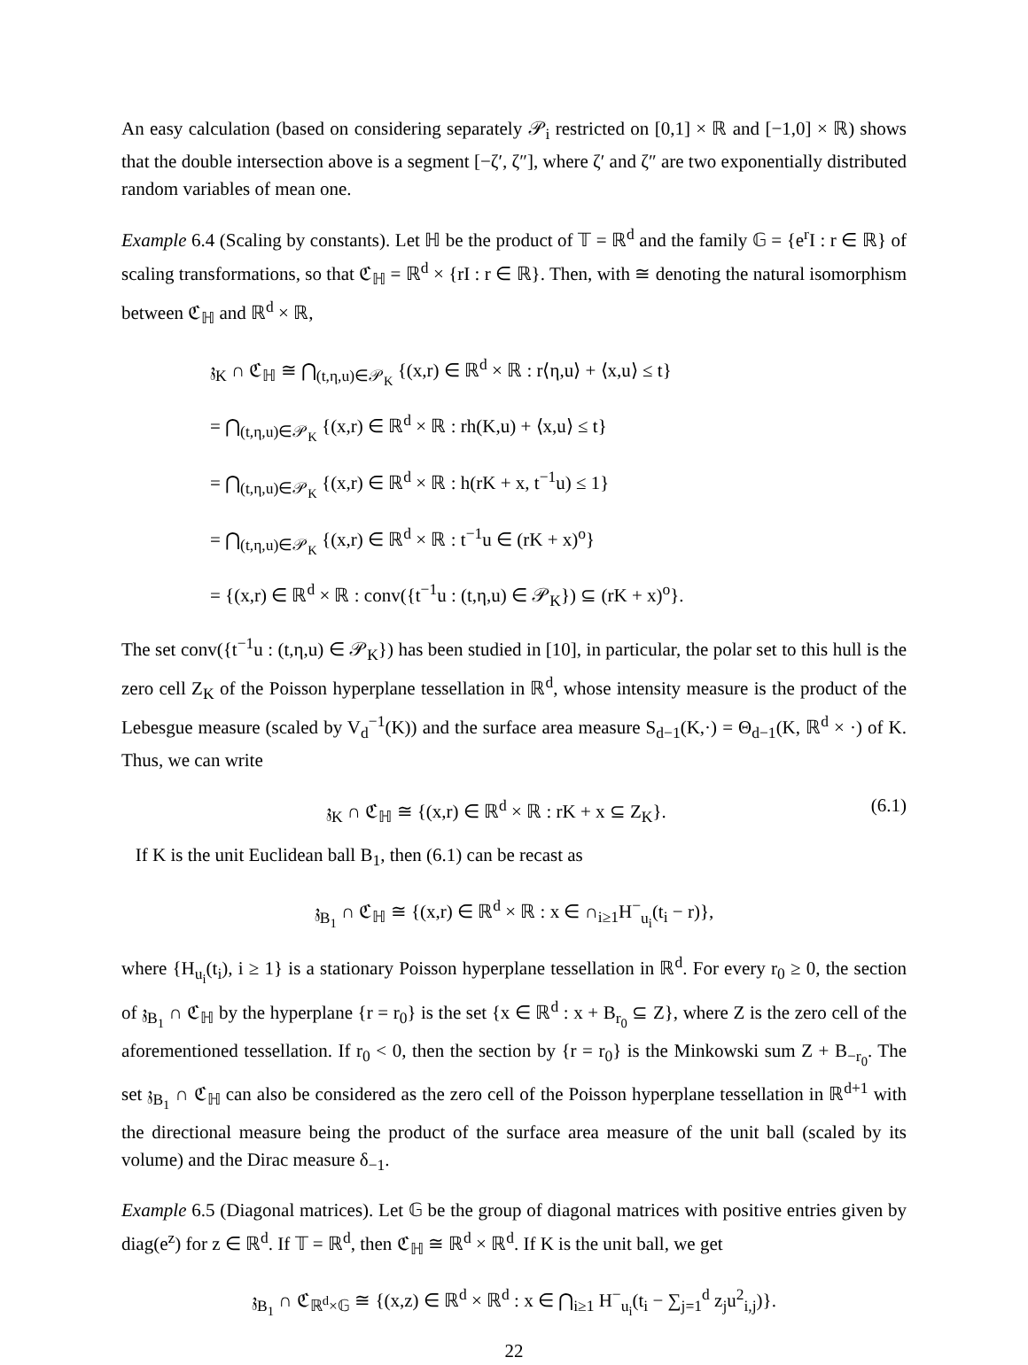An easy calculation (based on considering separately 𝒫<sub>i</sub> restricted on [0,1] × ℝ and [−1,0] × ℝ) shows that the double intersection above is a segment [−ζ′, ζ″], where ζ′ and ζ″ are two exponentially distributed random variables of mean one.
Example 6.4 (Scaling by constants). Let ℍ be the product of 𝕋 = ℝ<sup>d</sup> and the family 𝔾 = {e<sup>r</sup>I : r ∈ ℝ} of scaling transformations, so that ℭ<sub>ℍ</sub> = ℝ<sup>d</sup> × {rI : r ∈ ℝ}. Then, with ≅ denoting the natural isomorphism between ℭ<sub>ℍ</sub> and ℝ<sup>d</sup> × ℝ,
𝔷<sub>K</sub> ∩ ℭ<sub>ℍ</sub> ≅ ⋂<sub>(t,η,u)∈𝒫<sub>K</sub></sub> {(x,r) ∈ ℝ<sup>d</sup> × ℝ : r⟨η,u⟩ + ⟨x,u⟩ ≤ t}
= ⋂<sub>(t,η,u)∈𝒫<sub>K</sub></sub> {(x,r) ∈ ℝ<sup>d</sup> × ℝ : rh(K,u) + ⟨x,u⟩ ≤ t}
= ⋂<sub>(t,η,u)∈𝒫<sub>K</sub></sub> {(x,r) ∈ ℝ<sup>d</sup> × ℝ : h(rK + x, t<sup>−1</sup>u) ≤ 1}
= ⋂<sub>(t,η,u)∈𝒫<sub>K</sub></sub> {(x,r) ∈ ℝ<sup>d</sup> × ℝ : t<sup>−1</sup>u ∈ (rK + x)<sup>o</sup>}
= {(x,r) ∈ ℝ<sup>d</sup> × ℝ : conv({t<sup>−1</sup>u : (t,η,u) ∈ 𝒫<sub>K</sub>}) ⊆ (rK + x)<sup>o</sup>}.
The set conv({t<sup>−1</sup>u : (t,η,u) ∈ 𝒫<sub>K</sub>}) has been studied in [10], in particular, the polar set to this hull is the zero cell Z<sub>K</sub> of the Poisson hyperplane tessellation in ℝ<sup>d</sup>, whose intensity measure is the product of the Lebesgue measure (scaled by V<sub>d</sub><sup>−1</sup>(K)) and the surface area measure S<sub>d−1</sub>(K,·) = Θ<sub>d−1</sub>(K, ℝ<sup>d</sup> × ·) of K. Thus, we can write
𝔷<sub>K</sub> ∩ ℭ<sub>ℍ</sub> ≅ {(x,r) ∈ ℝ<sup>d</sup> × ℝ : rK + x ⊆ Z<sub>K</sub>}. (6.1)
If K is the unit Euclidean ball B<sub>1</sub>, then (6.1) can be recast as
𝔷<sub>B<sub>1</sub></sub> ∩ ℭ<sub>ℍ</sub> ≅ {(x,r) ∈ ℝ<sup>d</sup> × ℝ : x ∈ ∩<sub>i≥1</sub>H<sup>−</sup><sub>u<sub>i</sub></sub>(t<sub>i</sub> − r)},
where {H<sub>u<sub>i</sub></sub>(t<sub>i</sub>), i ≥ 1} is a stationary Poisson hyperplane tessellation in ℝ<sup>d</sup>. For every r<sub>0</sub> ≥ 0, the section of 𝔷<sub>B<sub>1</sub></sub> ∩ ℭ<sub>ℍ</sub> by the hyperplane {r = r<sub>0</sub>} is the set {x ∈ ℝ<sup>d</sup> : x + B<sub>r<sub>0</sub></sub> ⊆ Z}, where Z is the zero cell of the aforementioned tessellation. If r<sub>0</sub> < 0, then the section by {r = r<sub>0</sub>} is the Minkowski sum Z + B<sub>−r<sub>0</sub></sub>. The set 𝔷<sub>B<sub>1</sub></sub> ∩ ℭ<sub>ℍ</sub> can also be considered as the zero cell of the Poisson hyperplane tessellation in ℝ<sup>d+1</sup> with the directional measure being the product of the surface area measure of the unit ball (scaled by its volume) and the Dirac measure δ<sub>−1</sub>.
Example 6.5 (Diagonal matrices). Let 𝔾 be the group of diagonal matrices with positive entries given by diag(e<sup>z</sup>) for z ∈ ℝ<sup>d</sup>. If 𝕋 = ℝ<sup>d</sup>, then ℭ<sub>ℍ</sub> ≅ ℝ<sup>d</sup> × ℝ<sup>d</sup>. If K is the unit ball, we get
𝔷<sub>B<sub>1</sub></sub> ∩ ℭ<sub>ℝ<sup>d</sup>×𝔾</sub> ≅ {(x,z) ∈ ℝ<sup>d</sup> × ℝ<sup>d</sup> : x ∈ ⋂<sub>i≥1</sub> H<sup>−</sup><sub>u<sub>i</sub></sub>(t<sub>i</sub> − ∑<sub>j=1</sub><sup>d</sup> z<sub>j</sub>u<sup>2</sup><sub>i,j</sub>)}.
22